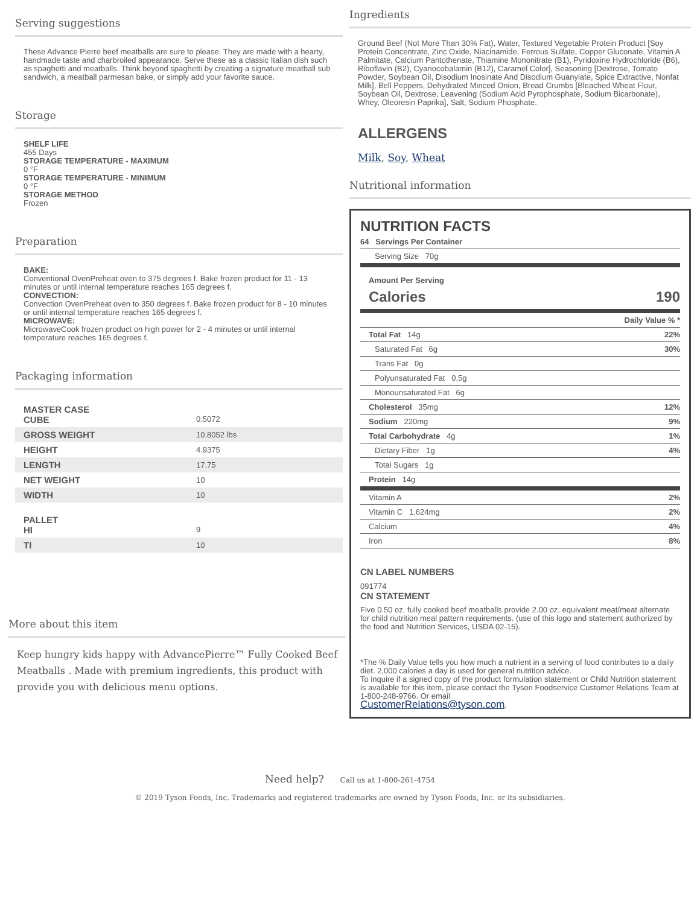Serving suggestions
These Advance Pierre beef meatballs are sure to please. They are made with a hearty, handmade taste and charbroiled appearance. Serve these as a classic Italian dish such as spaghetti and meatballs. Think beyond spaghetti by creating a signature meatball sub sandwich, a meatball parmesan bake, or simply add your favorite sauce.
Storage
SHELF LIFE
455 Days
STORAGE TEMPERATURE - MAXIMUM
0 °F
STORAGE TEMPERATURE - MINIMUM
0 °F
STORAGE METHOD
Frozen
Preparation
BAKE:
Conventional OvenPreheat oven to 375 degrees f. Bake frozen product for 11 - 13 minutes or until internal temperature reaches 165 degrees f.
CONVECTION:
Convection OvenPreheat oven to 350 degrees f. Bake frozen product for 8 - 10 minutes or until internal temperature reaches 165 degrees f.
MICROWAVE:
MicrowaveCook frozen product on high power for 2 - 4 minutes or until internal temperature reaches 165 degrees f.
Packaging information
| MASTER CASE CUBE | 0.5072 |
| GROSS WEIGHT | 10.8052 lbs |
| HEIGHT | 4.9375 |
| LENGTH | 17.75 |
| NET WEIGHT | 10 |
| WIDTH | 10 |
| PALLET HI | 9 |
| TI | 10 |
More about this item
Keep hungry kids happy with AdvancePierre™ Fully Cooked Beef Meatballs . Made with premium ingredients, this product with provide you with delicious menu options.
Ingredients
Ground Beef (Not More Than 30% Fat), Water, Textured Vegetable Protein Product [Soy Protein Concentrate, Zinc Oxide, Niacinamide, Ferrous Sulfate, Copper Gluconate, Vitamin A Palmitate, Calcium Pantothenate, Thiamine Mononitrate (B1), Pyridoxine Hydrochloride (B6), Riboflavin (B2), Cyanocobalamin (B12), Caramel Color], Seasoning [Dextrose, Tomato Powder, Soybean Oil, Disodium Inosinate And Disodium Guanylate, Spice Extractive, Nonfat Milk], Bell Peppers, Dehydrated Minced Onion, Bread Crumbs [Bleached Wheat Flour, Soybean Oil, Dextrose, Leavening (Sodium Acid Pyrophosphate, Sodium Bicarbonate), Whey, Oleoresin Paprika], Salt, Sodium Phosphate.
ALLERGENS
Milk, Soy, Wheat
Nutritional information
NUTRITION FACTS
| 64 Servings Per Container |
| Serving Size 70g |
Amount Per Serving
Calories 190
| | Daily Value % * |
| Total Fat 14g | 22% |
| Saturated Fat 6g | 30% |
| Trans Fat 0g | |
| Polyunsaturated Fat 0.5g | |
| Monounsaturated Fat 6g | |
| Cholesterol 35mg | 12% |
| Sodium 220mg | 9% |
| Total Carbohydrate 4g | 1% |
| Dietary Fiber 1g | 4% |
| Total Sugars 1g | |
| Protein 14g | |
| Vitamin A | 2% |
| Vitamin C 1.624mg | 2% |
| Calcium | 4% |
| Iron | 8% |
CN LABEL NUMBERS
091774
CN STATEMENT
Five 0.50 oz. fully cooked beef meatballs provide 2.00 oz. equivalent meat/meat alternate for child nutrition meal pattern requirements. (use of this logo and statement authorized by the food and Nutrition Services, USDA 02-15).
*The % Daily Value tells you how much a nutrient in a serving of food contributes to a daily diet. 2,000 calories a day is used for general nutrition advice.
To inquire if a signed copy of the product formulation statement or Child Nutrition statement is available for this item, please contact the Tyson Foodservice Customer Relations Team at 1-800-248-9766. Or email
CustomerRelations@tyson.com.
Need help? Call us at 1-800-261-4754
© 2019 Tyson Foods, Inc. Trademarks and registered trademarks are owned by Tyson Foods, Inc. or its subsidiaries.